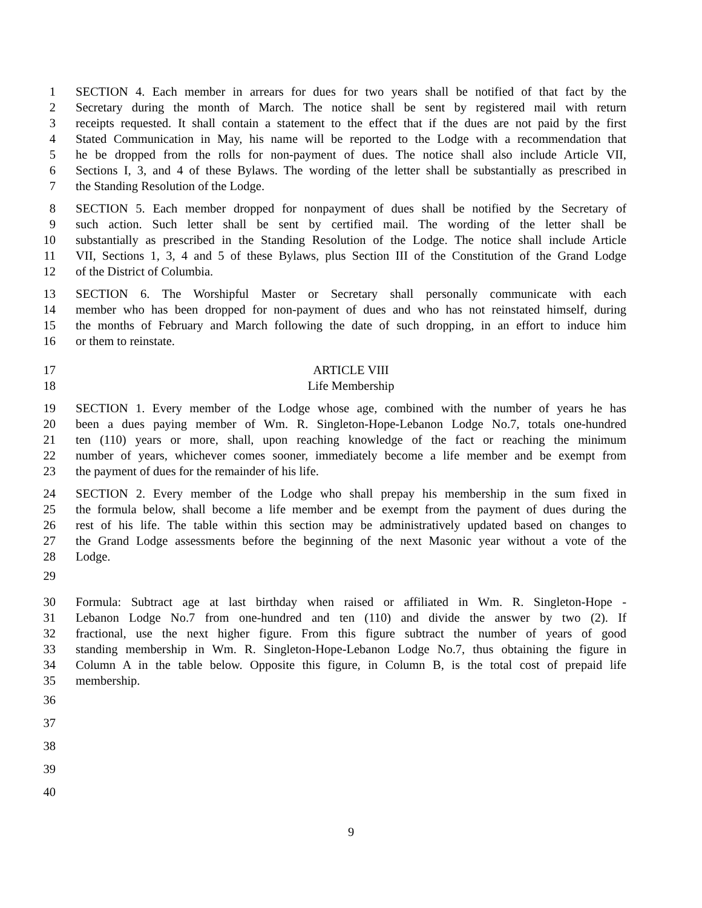1 SECTION 4. Each member in arrears for dues for two years shall be notified of that fact by the
2 Secretary during the month of March. The notice shall be sent by registered mail with return
3 receipts requested. It shall contain a statement to the effect that if the dues are not paid by the first
4 Stated Communication in May, his name will be reported to the Lodge with a recommendation that
5 he be dropped from the rolls for non-payment of dues. The notice shall also include Article VII,
6 Sections I, 3, and 4 of these Bylaws. The wording of the letter shall be substantially as prescribed in
7 the Standing Resolution of the Lodge.
8 SECTION 5. Each member dropped for nonpayment of dues shall be notified by the Secretary of
9 such action. Such letter shall be sent by certified mail. The wording of the letter shall be
10 substantially as prescribed in the Standing Resolution of the Lodge. The notice shall include Article
11 VII, Sections 1, 3, 4 and 5 of these Bylaws, plus Section III of the Constitution of the Grand Lodge
12 of the District of Columbia.
13 SECTION 6. The Worshipful Master or Secretary shall personally communicate with each
14 member who has been dropped for non-payment of dues and who has not reinstated himself, during
15 the months of February and March following the date of such dropping, in an effort to induce him
16 or them to reinstate.
17 ARTICLE VIII
18 Life Membership
19 SECTION 1. Every member of the Lodge whose age, combined with the number of years he has
20 been a dues paying member of Wm. R. Singleton-Hope-Lebanon Lodge No.7, totals one-hundred
21 ten (110) years or more, shall, upon reaching knowledge of the fact or reaching the minimum
22 number of years, whichever comes sooner, immediately become a life member and be exempt from
23 the payment of dues for the remainder of his life.
24 SECTION 2. Every member of the Lodge who shall prepay his membership in the sum fixed in
25 the formula below, shall become a life member and be exempt from the payment of dues during the
26 rest of his life. The table within this section may be administratively updated based on changes to
27 the Grand Lodge assessments before the beginning of the next Masonic year without a vote of the
28 Lodge.
29
30 Formula: Subtract age at last birthday when raised or affiliated in Wm. R. Singleton-Hope -
31 Lebanon Lodge No.7 from one-hundred and ten (110) and divide the answer by two (2). If
32 fractional, use the next higher figure. From this figure subtract the number of years of good
33 standing membership in Wm. R. Singleton-Hope-Lebanon Lodge No.7, thus obtaining the figure in
34 Column A in the table below. Opposite this figure, in Column B, is the total cost of prepaid life
35 membership.
36
37
38
39
40
9